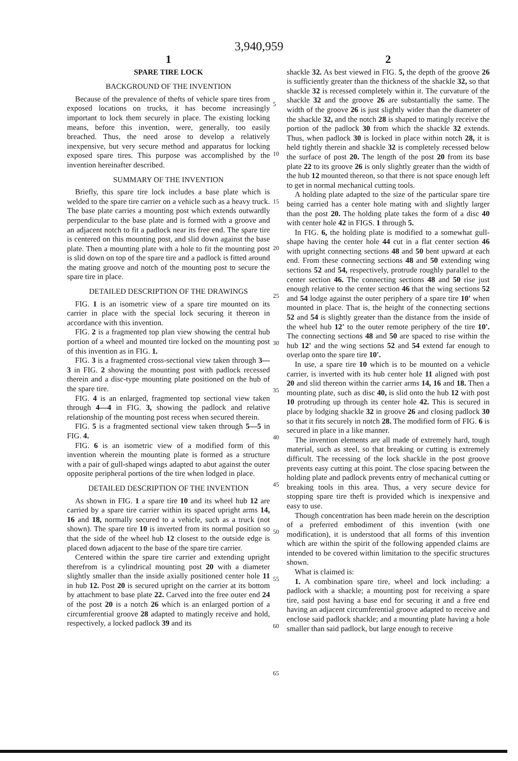3,940,959
1
SPARE TIRE LOCK
BACKGROUND OF THE INVENTION
Because of the prevalence of thefts of vehicle spare tires from exposed locations on trucks, it has become increasingly important to lock them securely in place. The existing locking means, before this invention, were, generally, too easily breached. Thus, the need arose to develop a relatively inexpensive, but very secure method and apparatus for locking exposed spare tires. This purpose was accomplished by the invention hereinafter described.
SUMMARY OF THE INVENTION
Briefly, this spare tire lock includes a base plate which is welded to the spare tire carrier on a vehicle such as a heavy truck. The base plate carries a mounting post which extends outwardly perpendicular to the base plate and is formed with a groove and an adjacent notch to fit a padlock near its free end. The spare tire is centered on this mounting post, and slid down against the base plate. Then a mounting plate with a hole to fit the mounting post is slid down on top of the spare tire and a padlock is fitted around the mating groove and notch of the mounting post to secure the spare tire in place.
DETAILED DESCRIPTION OF THE DRAWINGS
FIG. 1 is an isometric view of a spare tire mounted on its carrier in place with the special lock securing it thereon in accordance with this invention.
FIG. 2 is a fragmented top plan view showing the central hub portion of a wheel and mounted tire locked on the mounting post of this invention as in FIG. 1.
FIG. 3 is a fragmented cross-sectional view taken through 3—3 in FIG. 2 showing the mounting post with padlock recessed therein and a disc-type mounting plate positioned on the hub of the spare tire.
FIG. 4 is an enlarged, fragmented top sectional view taken through 4—4 in FIG. 3, showing the padlock and relative relationship of the mounting post recess when secured therein.
FIG. 5 is a fragmented sectional view taken through 5—5 in FIG. 4.
FIG. 6 is an isometric view of a modified form of this invention wherein the mounting plate is formed as a structure with a pair of gull-shaped wings adapted to abut against the outer opposite peripheral portions of the tire when lodged in place.
DETAILED DESCRIPTION OF THE INVENTION
As shown in FIG. 1 a spare tire 10 and its wheel hub 12 are carried by a spare tire carrier within its spaced upright arms 14, 16 and 18, normally secured to a vehicle, such as a truck (not shown). The spare tire 10 is inverted from its normal position so that the side of the wheel hub 12 closest to the outside edge is placed down adjacent to the base of the spare tire carrier.
Centered within the spare tire carrier and extending upright therefrom is a cylindrical mounting post 20 with a diameter slightly smaller than the inside axially positioned center hole 11 in hub 12. Post 20 is secured upright on the carrier at its bottom by attachment to base plate 22. Carved into the free outer end 24 of the post 20 is a notch 26 which is an enlarged portion of a circumferential groove 28 adapted to matingly receive and hold, respectively, a locked padlock 39 and its
2
shackle 32. As best viewed in FIG. 5, the depth of the groove 26 is sufficiently greater than the thickness of the shackle 32, so that shackle 32 is recessed completely within it. The curvature of the shackle 32 and the groove 26 are substantially the same. The width of the groove 26 is just slightly wider than the diameter of the shackle 32, and the notch 28 is shaped to matingly receive the portion of the padlock 30 from which the shackle 32 extends. Thus, when padlock 30 is locked in place within notch 28, it is held tightly therein and shackle 32 is completely recessed below the surface of post 20. The length of the post 20 from its base plate 22 to its groove 26 is only slightly greater than the width of the hub 12 mounted thereon, so that there is not space enough left to get in normal mechanical cutting tools.
A holding plate adapted to the size of the particular spare tire being carried has a center hole mating with and slightly larger than the post 20. The holding plate takes the form of a disc 40 with center hole 42 in FIGS. 1 through 5.
In FIG. 6, the holding plate is modified to a somewhat gull-shape having the center hole 44 cut in a flat center section 46 with upright connecting sections 48 and 50 bent upward at each end. From these connecting sections 48 and 50 extending wing sections 52 and 54, respectively, protrude roughly parallel to the center section 46. The connecting sections 48 and 50 rise just enough relative to the center section 46 that the wing sections 52 and 54 lodge against the outer periphery of a spare tire 10' when mounted in place. That is, the height of the connecting sections 52 and 54 is slightly greater than the distance from the inside of the wheel hub 12' to the outer remote periphery of the tire 10'. The connecting sections 48 and 50 are spaced to rise within the hub 12' and the wing sections 52 and 54 extend far enough to overlap onto the spare tire 10'.
In use, a spare tire 10 which is to be mounted on a vehicle carrier, is inverted with its hub center hole 11 aligned with post 20 and slid thereon within the carrier arms 14, 16 and 18. Then a mounting plate, such as disc 40, is slid onto the hub 12 with post 10 protruding up through its center hole 42. This is secured in place by lodging shackle 32 in groove 26 and closing padlock 30 so that it fits securely in notch 28. The modified form of FIG. 6 is secured in place in a like manner.
The invention elements are all made of extremely hard, tough material, such as steel, so that breaking or cutting is extremely difficult. The recessing of the lock shackle in the post groove prevents easy cutting at this point. The close spacing between the holding plate and padlock prevents entry of mechanical cutting or breaking tools in this area. Thus, a very secure device for stopping spare tire theft is provided which is inexpensive and easy to use.
Though concentration has been made herein on the description of a preferred embodiment of this invention (with one modification), it is understood that all forms of this invention which are within the spirit of the following appended claims are intended to be covered within limitation to the specific structures shown.
What is claimed is:
1. A combination spare tire, wheel and lock including: a padlock with a shackle; a mounting post for receiving a spare tire, said post having a base end for securing it and a free end having an adjacent circumferential groove adapted to receive and enclose said padlock shackle; and a mounting plate having a hole smaller than said padlock, but large enough to receive
5
10
15
20
25
30
35
40
45
50
55
60
65